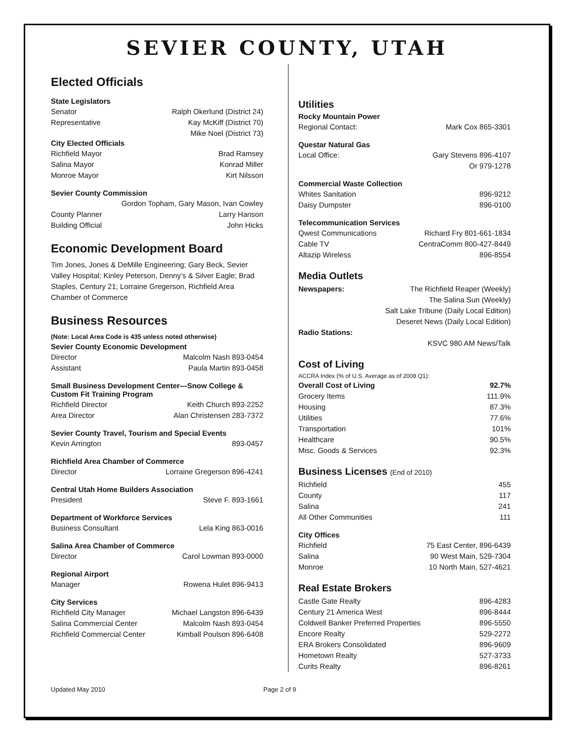SEVIER COUNTY, UTAH
Elected Officials
State Legislators
Senator Ralph Okerlund (District 24)
Representative Kay McKiff (District 70)
Mike Noel (District 73)
City Elected Officials
Richfield Mayor Brad Ramsey
Salina Mayor Konrad Miller
Monroe Mayor Kirt Nilsson
Sevier County Commission
Gordon Topham, Gary Mason, Ivan Cowley
County Planner Larry Hanson
Building Official John Hicks
Economic Development Board
Tim Jones, Jones & DeMille Engineering; Gary Beck, Sevier Valley Hospital; Kinley Peterson, Denny’s & Silver Eagle; Brad Staples, Century 21; Lorraine Gregerson, Richfield Area Chamber of Commerce
Business Resources
(Note: Local Area Code is 435 unless noted otherwise)
Sevier County Economic Development
Director Malcolm Nash 893-0454
Assistant Paula Martin 893-0458
Small Business Development Center—Snow College & Custom Fit Training Program
Richfield Director Keith Church 893-2252
Area Director Alan Christensen 283-7372
Sevier County Travel, Tourism and Special Events
Kevin Arrington 893-0457
Richfield Area Chamber of Commerce
Director Lorraine Gregerson 896-4241
Central Utah Home Builders Association
President Steve F. 893-1661
Department of Workforce Services
Business Consultant Lela King 863-0016
Salina Area Chamber of Commerce
Director Carol Lowman 893-0000
Regional Airport
Manager Rowena Hulet 896-9413
City Services
Richfield City Manager Michael Langston 896-6439
Salina Commercial Center Malcolm Nash 893-0454
Richfield Commercial Center Kimball Poulson 896-6408
Utilities
Rocky Mountain Power
Regional Contact: Mark Cox 865-3301
Questar Natural Gas
Local Office: Gary Stevens 896-4107
Or 979-1278
Commercial Waste Collection
Whites Sanitation 896-9212
Daisy Dumpster 896-0100
Telecommunication Services
Qwest Communications Richard Fry 801-661-1834
Cable TV CentraComm 800-427-8449
Altazip Wireless 896-8554
Media Outlets
Newspapers: The Richfield Reaper (Weekly)
The Salina Sun (Weekly)
Salt Lake Tribune (Daily Local Edition)
Deseret News (Daily Local Edition)
Radio Stations:
KSVC 980 AM News/Talk
Cost of Living
ACCRA Index (% of U.S. Average as of 2008 Q1):
Overall Cost of Living 92.7%
Grocery Items 111.9%
Housing 87.3%
Utilities 77.6%
Transportation 101%
Healthcare 90.5%
Misc. Goods & Services 92.3%
Business Licenses (End of 2010)
Richfield 455
County 117
Salina 241
All Other Communities 111
City Offices
Richfield 75 East Center, 896-6439
Salina 90 West Main, 529-7304
Monroe 10 North Main, 527-4621
Real Estate Brokers
Castle Gate Realty 896-4283
Century 21 America West 896-8444
Coldwell Banker Preferred Properties 896-5550
Encore Realty 529-2272
ERA Brokers Consolidated 896-9609
Hometown Realty 527-3733
Curits Realty 896-8261
Updated May 2010 Page 2 of 9